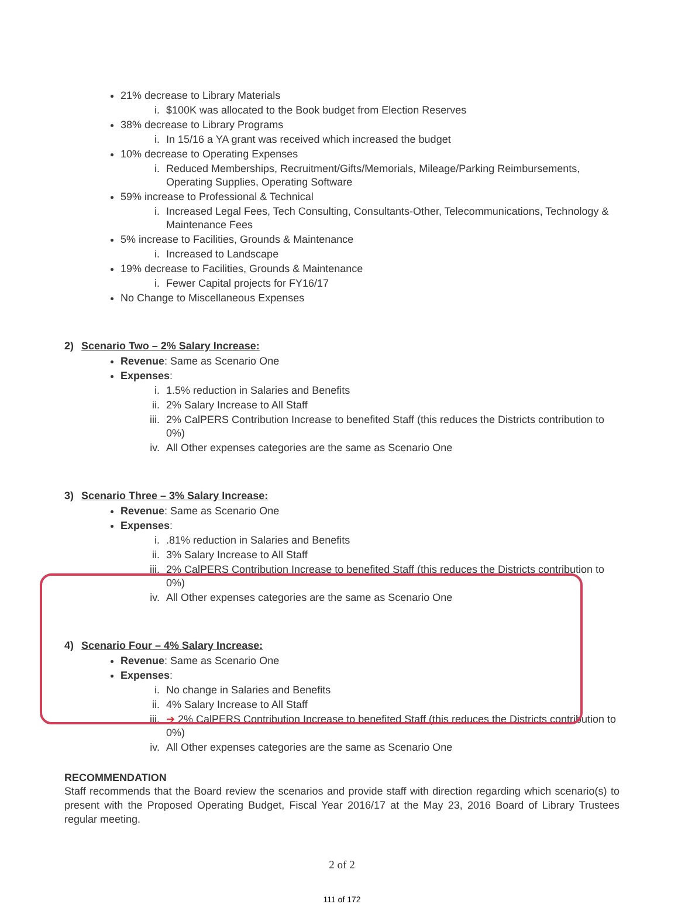21% decrease to Library Materials
i. $100K was allocated to the Book budget from Election Reserves
38% decrease to Library Programs
i. In 15/16 a YA grant was received which increased the budget
10% decrease to Operating Expenses
i. Reduced Memberships, Recruitment/Gifts/Memorials, Mileage/Parking Reimbursements, Operating Supplies, Operating Software
59% increase to Professional & Technical
i. Increased Legal Fees, Tech Consulting, Consultants-Other, Telecommunications, Technology & Maintenance Fees
5% increase to Facilities, Grounds & Maintenance
i. Increased to Landscape
19% decrease to Facilities, Grounds & Maintenance
i. Fewer Capital projects for FY16/17
No Change to Miscellaneous Expenses
2) Scenario Two – 2% Salary Increase:
Revenue: Same as Scenario One
Expenses:
i. 1.5% reduction in Salaries and Benefits
ii. 2% Salary Increase to All Staff
iii. 2% CalPERS Contribution Increase to benefited Staff (this reduces the Districts contribution to 0%)
iv. All Other expenses categories are the same as Scenario One
3) Scenario Three – 3% Salary Increase:
Revenue: Same as Scenario One
Expenses:
i. .81% reduction in Salaries and Benefits
ii. 3% Salary Increase to All Staff
iii. 2% CalPERS Contribution Increase to benefited Staff (this reduces the Districts contribution to 0%)
iv. All Other expenses categories are the same as Scenario One
4) Scenario Four – 4% Salary Increase:
Revenue: Same as Scenario One
Expenses:
i. No change in Salaries and Benefits
ii. 4% Salary Increase to All Staff
iii. ➔ 2% CalPERS Contribution Increase to benefited Staff (this reduces the Districts contribution to 0%)
iv. All Other expenses categories are the same as Scenario One
RECOMMENDATION
Staff recommends that the Board review the scenarios and provide staff with direction regarding which scenario(s) to present with the Proposed Operating Budget, Fiscal Year 2016/17 at the May 23, 2016 Board of Library Trustees regular meeting.
2 of 2
111 of 172